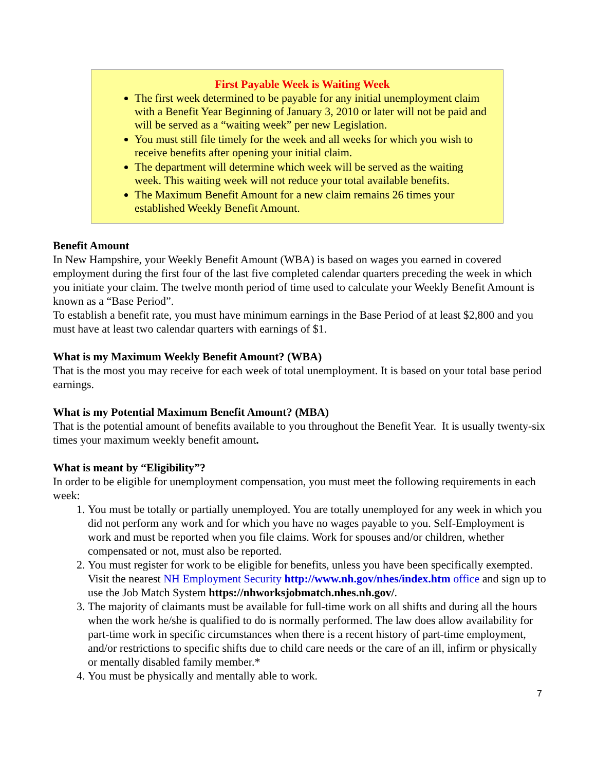First Payable Week is Waiting Week
The first week determined to be payable for any initial unemployment claim with a Benefit Year Beginning of January 3, 2010 or later will not be paid and will be served as a “waiting week” per new Legislation.
You must still file timely for the week and all weeks for which you wish to receive benefits after opening your initial claim.
The department will determine which week will be served as the waiting week. This waiting week will not reduce your total available benefits.
The Maximum Benefit Amount for a new claim remains 26 times your established Weekly Benefit Amount.
Benefit Amount
In New Hampshire, your Weekly Benefit Amount (WBA) is based on wages you earned in covered employment during the first four of the last five completed calendar quarters preceding the week in which you initiate your claim. The twelve month period of time used to calculate your Weekly Benefit Amount is known as a “Base Period”.
To establish a benefit rate, you must have minimum earnings in the Base Period of at least $2,800 and you must have at least two calendar quarters with earnings of $1.
What is my Maximum Weekly Benefit Amount? (WBA)
That is the most you may receive for each week of total unemployment. It is based on your total base period earnings.
What is my Potential Maximum Benefit Amount? (MBA)
That is the potential amount of benefits available to you throughout the Benefit Year. It is usually twenty-six times your maximum weekly benefit amount.
What is meant by “Eligibility”?
In order to be eligible for unemployment compensation, you must meet the following requirements in each week:
1. You must be totally or partially unemployed. You are totally unemployed for any week in which you did not perform any work and for which you have no wages payable to you. Self-Employment is work and must be reported when you file claims. Work for spouses and/or children, whether compensated or not, must also be reported.
2. You must register for work to be eligible for benefits, unless you have been specifically exempted. Visit the nearest NH Employment Security http://www.nh.gov/nhes/index.htm office and sign up to use the Job Match System https://nhworksjobmatch.nhes.nh.gov/.
3. The majority of claimants must be available for full-time work on all shifts and during all the hours when the work he/she is qualified to do is normally performed. The law does allow availability for part-time work in specific circumstances when there is a recent history of part-time employment, and/or restrictions to specific shifts due to child care needs or the care of an ill, infirm or physically or mentally disabled family member.*
4. You must be physically and mentally able to work.
7